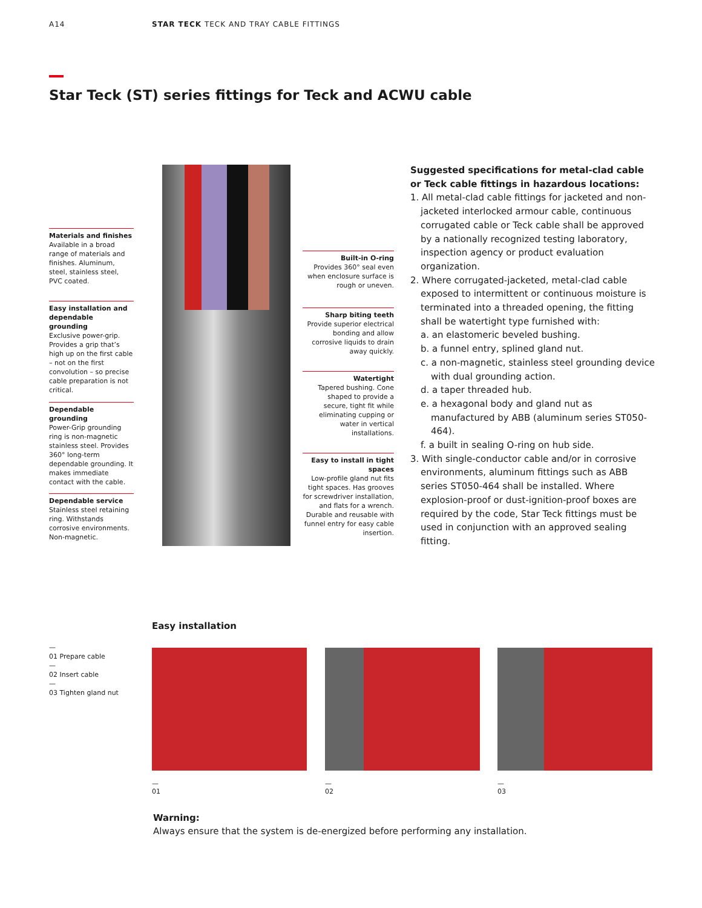A14 STAR TECK TECK AND TRAY CABLE FITTINGS
Star Teck (ST) series fittings for Teck and ACWU cable
Materials and finishes
Available in a broad range of materials and finishes. Aluminum, steel, stainless steel, PVC coated.
Easy installation and dependable grounding
Exclusive power-grip. Provides a grip that’s high up on the first cable – not on the first convolution – so precise cable preparation is not critical.
Dependable grounding
Power-Grip grounding ring is non-magnetic stainless steel. Provides 360° long-term dependable grounding. It makes immediate contact with the cable.
Dependable service
Stainless steel retaining ring. Withstands corrosive environments. Non-magnetic.
Built-in O-ring
Provides 360° seal even when enclosure surface is rough or uneven.
Sharp biting teeth
Provide superior electrical bonding and allow corrosive liquids to drain away quickly.
Watertight
Tapered bushing. Cone shaped to provide a secure, tight fit while eliminating cupping or water in vertical installations.
Easy to install in tight spaces
Low-profile gland nut fits tight spaces. Has grooves for screwdriver installation, and flats for a wrench. Durable and reusable with funnel entry for easy cable insertion.
Suggested specifications for metal-clad cable or Teck cable fittings in hazardous locations:
1. All metal-clad cable fittings for jacketed and non-jacketed interlocked armour cable, continuous corrugated cable or Teck cable shall be approved by a nationally recognized testing laboratory, inspection agency or product evaluation organization.
2. Where corrugated-jacketed, metal-clad cable exposed to intermittent or continuous moisture is terminated into a threaded opening, the fitting shall be watertight type furnished with:
a. an elastomeric beveled bushing.
b. a funnel entry, splined gland nut.
c. a non-magnetic, stainless steel grounding device with dual grounding action.
d. a taper threaded hub.
e. a hexagonal body and gland nut as manufactured by ABB (aluminum series ST050-464).
f. a built in sealing O-ring on hub side.
3. With single-conductor cable and/or in corrosive environments, aluminum fittings such as ABB series ST050-464 shall be installed. Where explosion-proof or dust-ignition-proof boxes are required by the code, Star Teck fittings must be used in conjunction with an approved sealing fitting.
Easy installation
—
01 Prepare cable
—
02 Insert cable
—
03 Tighten gland nut
—
01
—
02
—
03
Warning:
Always ensure that the system is de-energized before performing any installation.